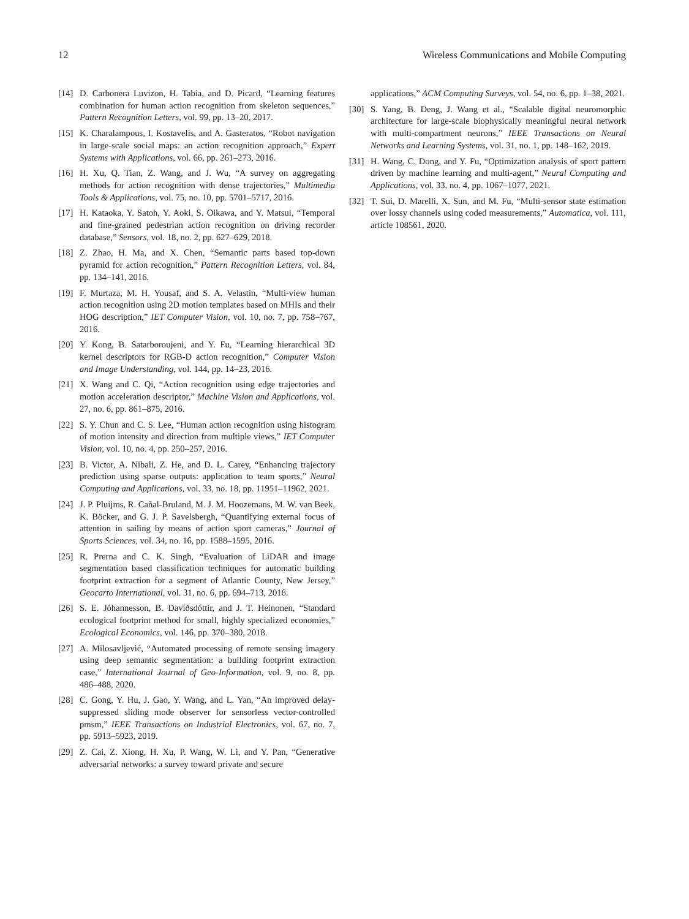12 Wireless Communications and Mobile Computing
[14] D. Carbonera Luvizon, H. Tabia, and D. Picard, “Learning features combination for human action recognition from skeleton sequences,” Pattern Recognition Letters, vol. 99, pp. 13–20, 2017.
[15] K. Charalampous, I. Kostavelis, and A. Gasteratos, “Robot navigation in large-scale social maps: an action recognition approach,” Expert Systems with Applications, vol. 66, pp. 261–273, 2016.
[16] H. Xu, Q. Tian, Z. Wang, and J. Wu, “A survey on aggregating methods for action recognition with dense trajectories,” Multimedia Tools & Applications, vol. 75, no. 10, pp. 5701–5717, 2016.
[17] H. Kataoka, Y. Satoh, Y. Aoki, S. Oikawa, and Y. Matsui, “Temporal and fine-grained pedestrian action recognition on driving recorder database,” Sensors, vol. 18, no. 2, pp. 627–629, 2018.
[18] Z. Zhao, H. Ma, and X. Chen, “Semantic parts based top-down pyramid for action recognition,” Pattern Recognition Letters, vol. 84, pp. 134–141, 2016.
[19] F. Murtaza, M. H. Yousaf, and S. A. Velastin, “Multi-view human action recognition using 2D motion templates based on MHIs and their HOG description,” IET Computer Vision, vol. 10, no. 7, pp. 758–767, 2016.
[20] Y. Kong, B. Satarboroujeni, and Y. Fu, “Learning hierarchical 3D kernel descriptors for RGB-D action recognition,” Computer Vision and Image Understanding, vol. 144, pp. 14–23, 2016.
[21] X. Wang and C. Qi, “Action recognition using edge trajectories and motion acceleration descriptor,” Machine Vision and Applications, vol. 27, no. 6, pp. 861–875, 2016.
[22] S. Y. Chun and C. S. Lee, “Human action recognition using histogram of motion intensity and direction from multiple views,” IET Computer Vision, vol. 10, no. 4, pp. 250–257, 2016.
[23] B. Victor, A. Nibali, Z. He, and D. L. Carey, “Enhancing trajectory prediction using sparse outputs: application to team sports,” Neural Computing and Applications, vol. 33, no. 18, pp. 11951–11962, 2021.
[24] J. P. Pluijms, R. Cañal-Bruland, M. J. M. Hoozemans, M. W. van Beek, K. Böcker, and G. J. P. Savelsbergh, “Quantifying external focus of attention in sailing by means of action sport cameras,” Journal of Sports Sciences, vol. 34, no. 16, pp. 1588–1595, 2016.
[25] R. Prerna and C. K. Singh, “Evaluation of LiDAR and image segmentation based classification techniques for automatic building footprint extraction for a segment of Atlantic County, New Jersey,” Geocarto International, vol. 31, no. 6, pp. 694–713, 2016.
[26] S. E. Jóhannesson, B. Davíðsdóttir, and J. T. Heinonen, “Standard ecological footprint method for small, highly specialized economies,” Ecological Economics, vol. 146, pp. 370–380, 2018.
[27] A. Milosavljević, “Automated processing of remote sensing imagery using deep semantic segmentation: a building footprint extraction case,” International Journal of Geo-Information, vol. 9, no. 8, pp. 486–488, 2020.
[28] C. Gong, Y. Hu, J. Gao, Y. Wang, and L. Yan, “An improved delay-suppressed sliding mode observer for sensorless vector-controlled pmsm,” IEEE Transactions on Industrial Electronics, vol. 67, no. 7, pp. 5913–5923, 2019.
[29] Z. Cai, Z. Xiong, H. Xu, P. Wang, W. Li, and Y. Pan, “Generative adversarial networks: a survey toward private and secure
applications,” ACM Computing Surveys, vol. 54, no. 6, pp. 1–38, 2021.
[30] S. Yang, B. Deng, J. Wang et al., “Scalable digital neuromorphic architecture for large-scale biophysically meaningful neural network with multi-compartment neurons,” IEEE Transactions on Neural Networks and Learning Systems, vol. 31, no. 1, pp. 148–162, 2019.
[31] H. Wang, C. Dong, and Y. Fu, “Optimization analysis of sport pattern driven by machine learning and multi-agent,” Neural Computing and Applications, vol. 33, no. 4, pp. 1067–1077, 2021.
[32] T. Sui, D. Marelli, X. Sun, and M. Fu, “Multi-sensor state estimation over lossy channels using coded measurements,” Automatica, vol. 111, article 108561, 2020.